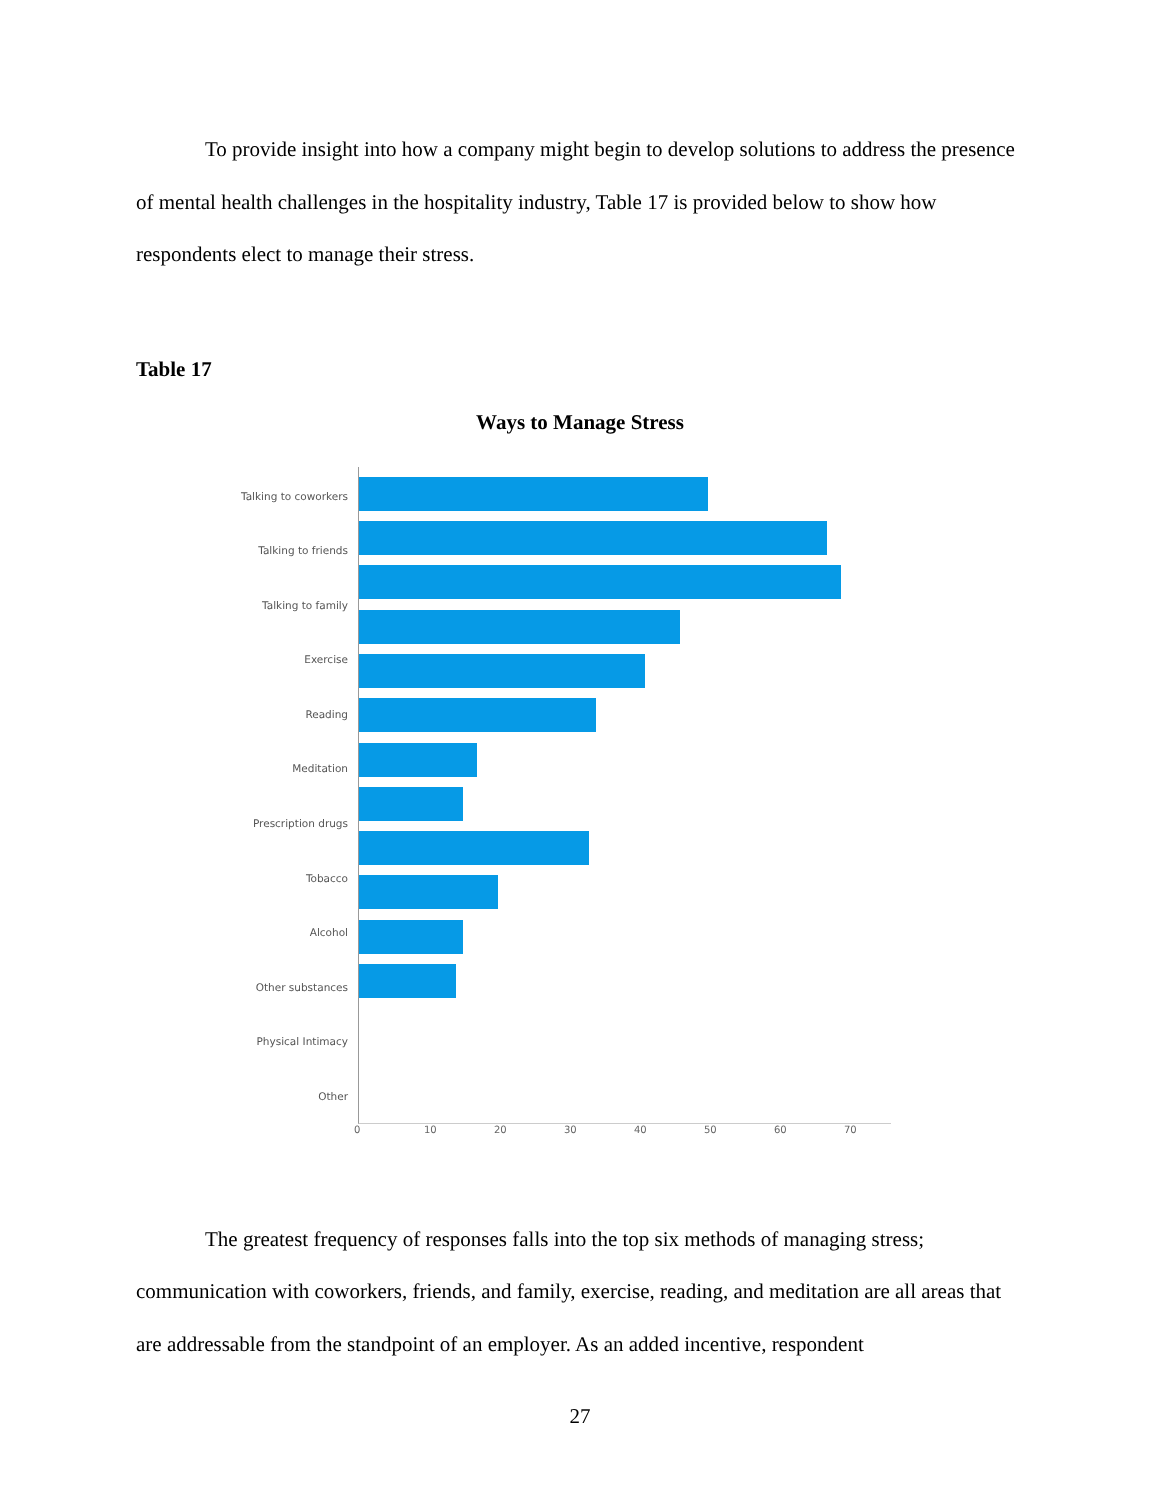To provide insight into how a company might begin to develop solutions to address the presence of mental health challenges in the hospitality industry, Table 17 is provided below to show how respondents elect to manage their stress.
Table 17
Ways to Manage Stress
Talking to coworkers
Talking to friends
Talking to family
Exercise
Reading
Meditation
Prescription drugs
Tobacco
Alcohol
Other substances
Physical Intimacy
Other
0 10 20 30 40 50 60 70
The greatest frequency of responses falls into the top six methods of managing stress; communication with coworkers, friends, and family, exercise, reading, and meditation are all areas that are addressable from the standpoint of an employer. As an added incentive, respondent
27